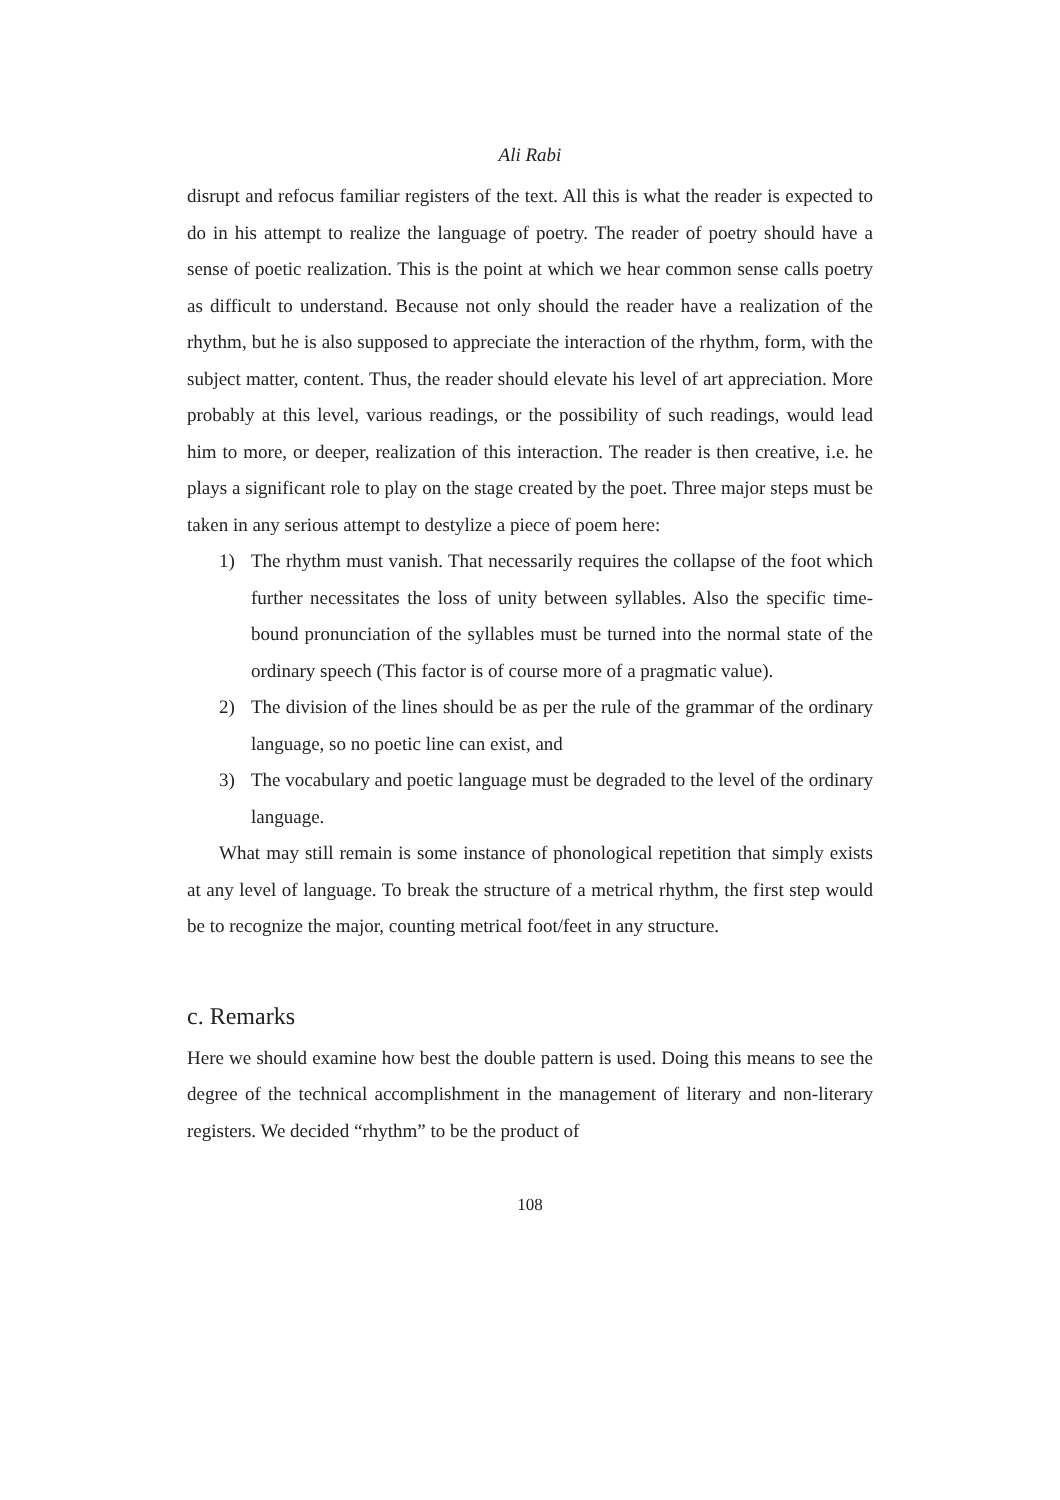Ali Rabi
disrupt and refocus familiar registers of the text. All this is what the reader is expected to do in his attempt to realize the language of poetry. The reader of poetry should have a sense of poetic realization. This is the point at which we hear common sense calls poetry as difficult to understand. Because not only should the reader have a realization of the rhythm, but he is also supposed to appreciate the interaction of the rhythm, form, with the subject matter, content. Thus, the reader should elevate his level of art appreciation. More probably at this level, various readings, or the possibility of such readings, would lead him to more, or deeper, realization of this interaction. The reader is then creative, i.e. he plays a significant role to play on the stage created by the poet. Three major steps must be taken in any serious attempt to destylize a piece of poem here:
1) The rhythm must vanish. That necessarily requires the collapse of the foot which further necessitates the loss of unity between syllables. Also the specific time-bound pronunciation of the syllables must be turned into the normal state of the ordinary speech (This factor is of course more of a pragmatic value).
2) The division of the lines should be as per the rule of the grammar of the ordinary language, so no poetic line can exist, and
3) The vocabulary and poetic language must be degraded to the level of the ordinary language.
What may still remain is some instance of phonological repetition that simply exists at any level of language. To break the structure of a metrical rhythm, the first step would be to recognize the major, counting metrical foot/feet in any structure.
c. Remarks
Here we should examine how best the double pattern is used. Doing this means to see the degree of the technical accomplishment in the management of literary and non-literary registers. We decided “rhythm” to be the product of
108